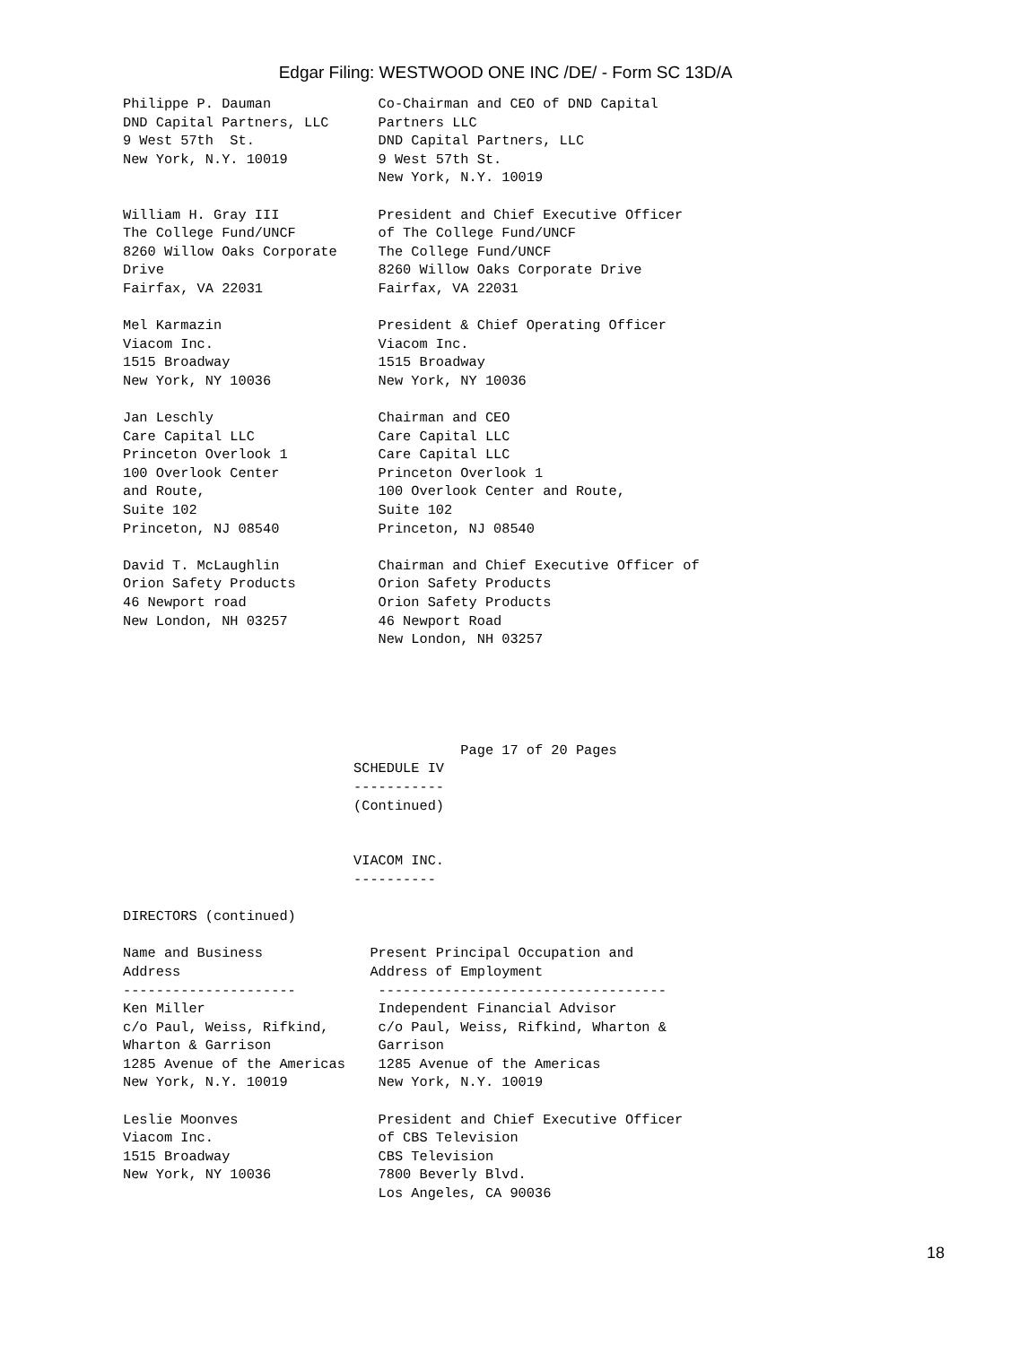Edgar Filing: WESTWOOD ONE INC /DE/ - Form SC 13D/A
Philippe P. Dauman             Co-Chairman and CEO of DND Capital
DND Capital Partners, LLC      Partners LLC
9 West 57th  St.               DND Capital Partners, LLC
New York, N.Y. 10019           9 West 57th St.
                               New York, N.Y. 10019

William H. Gray III            President and Chief Executive Officer
The College Fund/UNCF          of The College Fund/UNCF
8260 Willow Oaks Corporate     The College Fund/UNCF
Drive                          8260 Willow Oaks Corporate Drive
Fairfax, VA 22031              Fairfax, VA 22031

Mel Karmazin                   President & Chief Operating Officer
Viacom Inc.                    Viacom Inc.
1515 Broadway                  1515 Broadway
New York, NY 10036             New York, NY 10036

Jan Leschly                    Chairman and CEO
Care Capital LLC               Care Capital LLC
Princeton Overlook 1           Care Capital LLC
100 Overlook Center            Princeton Overlook 1
and Route,                     100 Overlook Center and Route,
Suite 102                      Suite 102
Princeton, NJ 08540            Princeton, NJ 08540

David T. McLaughlin            Chairman and Chief Executive Officer of
Orion Safety Products          Orion Safety Products
46 Newport road                Orion Safety Products
New London, NH 03257           46 Newport Road
                               New London, NH 03257





                                         Page 17 of 20 Pages
                            SCHEDULE IV
                            -----------
                            (Continued)


                            VIACOM INC.
                            ----------

DIRECTORS (continued)

Name and Business             Present Principal Occupation and
Address                       Address of Employment
---------------------          -----------------------------------
Ken Miller                     Independent Financial Advisor
c/o Paul, Weiss, Rifkind,      c/o Paul, Weiss, Rifkind, Wharton &
Wharton & Garrison             Garrison
1285 Avenue of the Americas    1285 Avenue of the Americas
New York, N.Y. 10019           New York, N.Y. 10019

Leslie Moonves                 President and Chief Executive Officer
Viacom Inc.                    of CBS Television
1515 Broadway                  CBS Television
New York, NY 10036             7800 Beverly Blvd.
                               Los Angeles, CA 90036
18